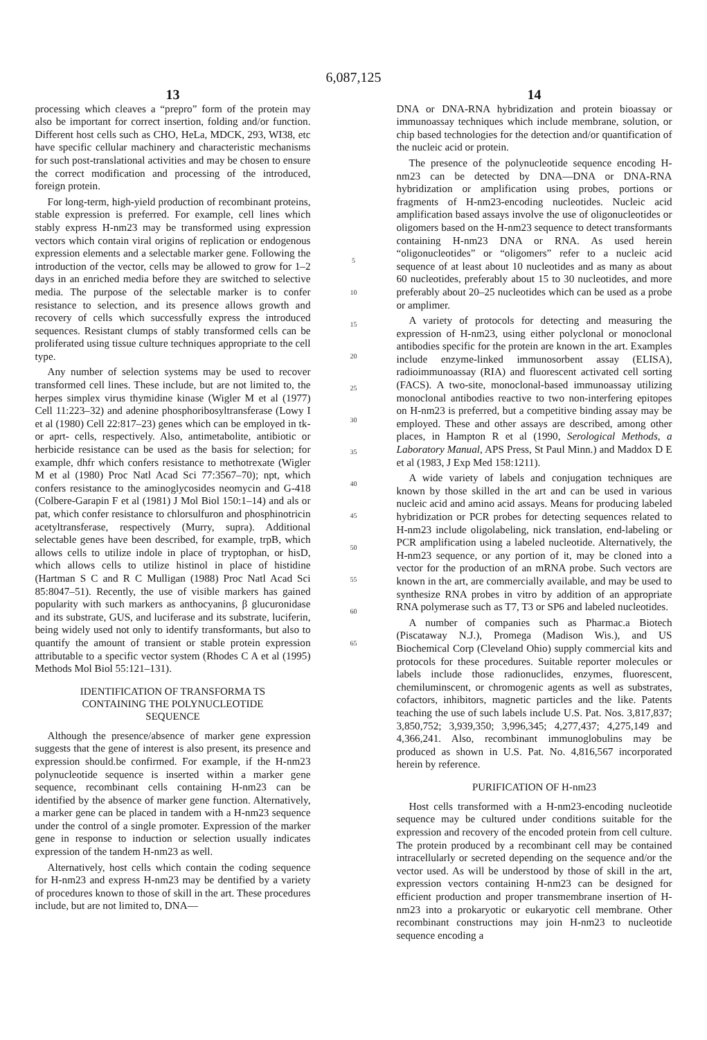6,087,125
13
processing which cleaves a “prepro” form of the protein may also be important for correct insertion, folding and/or function. Different host cells such as CHO, HeLa, MDCK, 293, WI38, etc have specific cellular machinery and characteristic mechanisms for such post-translational activities and may be chosen to ensure the correct modification and processing of the introduced, foreign protein.
For long-term, high-yield production of recombinant proteins, stable expression is preferred. For example, cell lines which stably express H-nm23 may be transformed using expression vectors which contain viral origins of replication or endogenous expression elements and a selectable marker gene. Following the introduction of the vector, cells may be allowed to grow for 1–2 days in an enriched media before they are switched to selective media. The purpose of the selectable marker is to confer resistance to selection, and its presence allows growth and recovery of cells which successfully express the introduced sequences. Resistant clumps of stably transformed cells can be proliferated using tissue culture techniques appropriate to the cell type.
Any number of selection systems may be used to recover transformed cell lines. These include, but are not limited to, the herpes simplex virus thymidine kinase (Wigler M et al (1977) Cell 11:223–32) and adenine phosphoribosyltransferase (Lowy I et al (1980) Cell 22:817–23) genes which can be employed in tk- or aprt- cells, respectively. Also, antimetabolite, antibiotic or herbicide resistance can be used as the basis for selection; for example, dhfr which confers resistance to methotrexate (Wigler M et al (1980) Proc Natl Acad Sci 77:3567–70); npt, which confers resistance to the aminoglycosides neomycin and G-418 (Colbere-Garapin F et al (1981) J Mol Biol 150:1–14) and als or pat, which confer resistance to chlorsulfuron and phosphinotricin acetyltransferase, respectively (Murry, supra). Additional selectable genes have been described, for example, trpB, which allows cells to utilize indole in place of tryptophan, or hisD, which allows cells to utilize histinol in place of histidine (Hartman S C and R C Mulligan (1988) Proc Natl Acad Sci 85:8047–51). Recently, the use of visible markers has gained popularity with such markers as anthocyanins, β glucuronidase and its substrate, GUS, and luciferase and its substrate, luciferin, being widely used not only to identify transformants, but also to quantify the amount of transient or stable protein expression attributable to a specific vector system (Rhodes C A et al (1995) Methods Mol Biol 55:121–131).
IDENTIFICATION OF TRANSFORMA TS
CONTAINING THE POLYNUCLEOTIDE
SEQUENCE
Although the presence/absence of marker gene expression suggests that the gene of interest is also present, its presence and expression should.be confirmed. For example, if the H-nm23 polynucleotide sequence is inserted within a marker gene sequence, recombinant cells containing H-nm23 can be identified by the absence of marker gene function. Alternatively, a marker gene can be placed in tandem with a H-nm23 sequence under the control of a single promoter. Expression of the marker gene in response to induction or selection usually indicates expression of the tandem H-nm23 as well.
Alternatively, host cells which contain the coding sequence for H-nm23 and express H-nm23 may be dentified by a variety of procedures known to those of skill in the art. These procedures include, but are not limited to, DNA—
5
10
15
20
25
30
35
40
45
50
55
60
65
14
DNA or DNA-RNA hybridization and protein bioassay or immunoassay techniques which include membrane, solution, or chip based technologies for the detection and/or quantification of the nucleic acid or protein.
The presence of the polynucleotide sequence encoding H-nm23 can be detected by DNA—DNA or DNA-RNA hybridization or amplification using probes, portions or fragments of H-nm23-encoding nucleotides. Nucleic acid amplification based assays involve the use of oligonucleotides or oligomers based on the H-nm23 sequence to detect transformants containing H-nm23 DNA or RNA. As used herein “oligonucleotides” or “oligomers” refer to a nucleic acid sequence of at least about 10 nucleotides and as many as about 60 nucleotides, preferably about 15 to 30 nucleotides, and more preferably about 20–25 nucleotides which can be used as a probe or amplimer.
A variety of protocols for detecting and measuring the expression of H-nm23, using either polyclonal or monoclonal antibodies specific for the protein are known in the art. Examples include enzyme-linked immunosorbent assay (ELISA), radioimmunoassay (RIA) and fluorescent activated cell sorting (FACS). A two-site, monoclonal-based immunoassay utilizing monoclonal antibodies reactive to two non-interfering epitopes on H-nm23 is preferred, but a competitive binding assay may be employed. These and other assays are described, among other places, in Hampton R et al (1990, Serological Methods, a Laboratory Manual, APS Press, St Paul Minn.) and Maddox D E et al (1983, J Exp Med 158:1211).
A wide variety of labels and conjugation techniques are known by those skilled in the art and can be used in various nucleic acid and amino acid assays. Means for producing labeled hybridization or PCR probes for detecting sequences related to H-nm23 include oligolabeling, nick translation, end-labeling or PCR amplification using a labeled nucleotide. Alternatively, the H-nm23 sequence, or any portion of it, may be cloned into a vector for the production of an mRNA probe. Such vectors are known in the art, are commercially available, and may be used to synthesize RNA probes in vitro by addition of an appropriate RNA polymerase such as T7, T3 or SP6 and labeled nucleotides.
A number of companies such as Pharmac.a Biotech (Piscataway N.J.), Promega (Madison Wis.), and US Biochemical Corp (Cleveland Ohio) supply commercial kits and protocols for these procedures. Suitable reporter molecules or labels include those radionuclides, enzymes, fluorescent, chemiluminscent, or chromogenic agents as well as substrates, cofactors, inhibitors, magnetic particles and the like. Patents teaching the use of such labels include U.S. Pat. Nos. 3,817,837; 3,850,752; 3,939,350; 3,996,345; 4,277,437; 4,275,149 and 4,366,241. Also, recombinant immunoglobulins may be produced as shown in U.S. Pat. No. 4,816,567 incorporated herein by reference.
PURIFICATION OF H-nm23
Host cells transformed with a H-nm23-encoding nucleotide sequence may be cultured under conditions suitable for the expression and recovery of the encoded protein from cell culture. The protein produced by a recombinant cell may be contained intracellularly or secreted depending on the sequence and/or the vector used. As will be understood by those of skill in the art, expression vectors containing H-nm23 can be designed for efficient production and proper transmembrane insertion of H-nm23 into a prokaryotic or eukaryotic cell membrane. Other recombinant constructions may join H-nm23 to nucleotide sequence encoding a